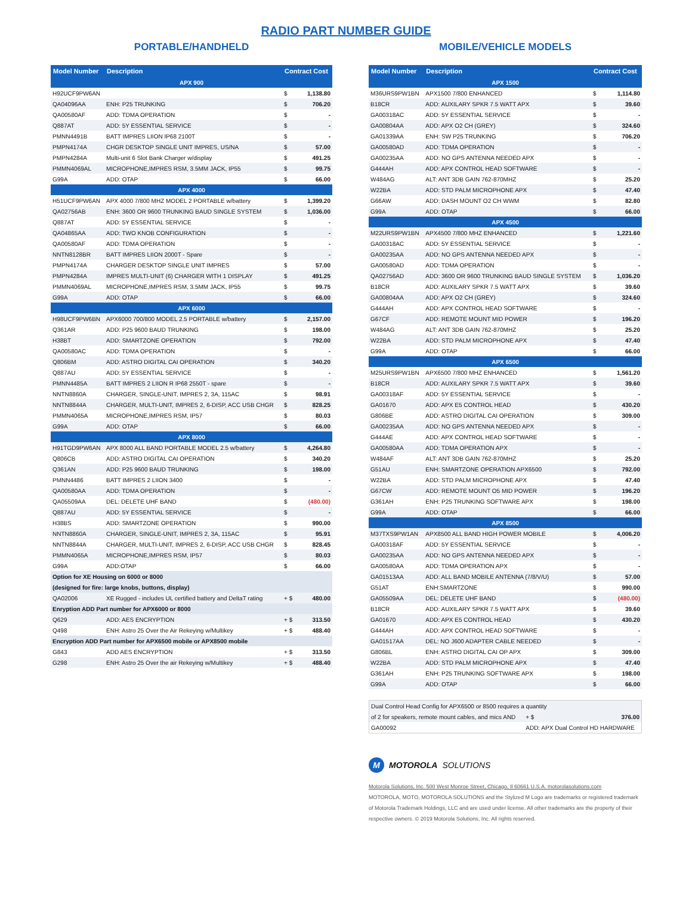RADIO PART NUMBER GUIDE
PORTABLE/HANDHELD
| Model Number | Description | Contract Cost | |
| --- | --- | --- | --- |
| APX 900 | | | |
| H92UCF9PW6AN | | $ | 1,138.80 |
| QA04096AA | ENH: P25 TRUNKING | $ | 706.20 |
| QA00580AF | ADD: TDMA OPERATION | $ | - |
| Q887AT | ADD: 5Y ESSENTIAL SERVICE | $ | - |
| PMNN4491B | BATT IMPRES LIION IP68 2100T | $ | - |
| PMPN4174A | CHGR DESKTOP SINGLE UNIT IMPRES, US/NA | $ | 57.00 |
| PMPN4284A | Multi-unit 6 Slot Bank Charger w/display | $ | 491.25 |
| PMMN4069AL | MICROPHONE,IMPRES RSM, 3.5MM JACK, IP55 | $ | 99.75 |
| G99A | ADD: OTAP | $ | 66.00 |
| APX 4000 | | | |
| H51UCF9PW6AN | APX 4000 7/800 MHZ MODEL 2 PORTABLE w/battery | $ | 1,399.20 |
| QA02756AB | ENH: 3600 OR 9600 TRUNKING BAUD SINGLE SYSTEM | $ | 1,036.00 |
| Q887AT | ADD: 5Y ESSENTIAL SERVICE | $ | - |
| QA04865AA | ADD: TWO KNOB CONFIGURATION | $ | - |
| QA00580AF | ADD: TDMA OPERATION | $ | - |
| NNTN8128BR | BATT IMPRES LIION 2000T - Spare | $ | - |
| PMPN4174A | CHARGER DESKTOP SINGLE UNIT IMPRES | $ | 57.00 |
| PMPN4284A | IMPRES MULTI-UNIT (6) CHARGER WITH 1 DISPLAY | $ | 491.25 |
| PMMN4069AL | MICROPHONE,IMPRES RSM, 3.5MM JACK, IP55 | $ | 99.75 |
| G99A | ADD: OTAP | $ | 66.00 |
| APX 6000 | | | |
| H98UCF9PW6BN | APX6000 700/800 MODEL 2.5 PORTABLE w/battery | $ | 2,157.00 |
| Q361AR | ADD: P25 9600 BAUD TRUNKING | $ | 198.00 |
| H38BT | ADD: SMARTZONE OPERATION | $ | 792.00 |
| QA00580AC | ADD: TDMA OPERATION | $ | - |
| Q806BM | ADD: ASTRO DIGITAL CAI OPERATION | $ | 340.20 |
| Q887AU | ADD: 5Y ESSENTIAL SERVICE | $ | - |
| PMNN4485A | BATT IMPRES 2 LIION R IP68 2550T - spare | $ | - |
| NNTN8860A | CHARGER, SINGLE-UNIT, IMPRES 2, 3A, 115AC | $ | 98.91 |
| NNTN8844A | CHARGER, MULTI-UNIT, IMPRES 2, 6-DISP, ACC USB CHGR | $ | 828.25 |
| PMMN4065A | MICROPHONE,IMPRES RSM, IP57 | $ | 80.03 |
| G99A | ADD: OTAP | $ | 66.00 |
| APX 8000 | | | |
| H91TGD9PW6AN | APX 8000 ALL BAND PORTABLE MODEL 2.5 w/battery | $ | 4,264.80 |
| Q806CB | ADD: ASTRO DIGITAL CAI OPERATION | $ | 340.20 |
| Q361AN | ADD: P25 9600 BAUD TRUNKING | $ | 198.00 |
| PMNN4486 | BATT IMPRES 2 LIION 3400 | $ | - |
| QA00580AA | ADD: TDMA OPERATION | $ | - |
| QA05509AA | DEL: DELETE UHF BAND | $ | (480.00) |
| Q887AU | ADD: 5Y ESSENTIAL SERVICE | $ | - |
| H38BS | ADD: SMARTZONE OPERATION | $ | 990.00 |
| NNTN8860A | CHARGER, SINGLE-UNIT, IMPRES 2, 3A, 115AC | $ | 95.91 |
| NNTN8844A | CHARGER, MULTI-UNIT, IMPRES 2, 6-DISP, ACC USB CHGR | $ | 828.45 |
| PMMN4065A | MICROPHONE,IMPRES RSM, IP57 | $ | 80.03 |
| G99A | ADD:OTAP | $ | 66.00 |
| Option for XE Housing on 6000 or 8000 | | | |
| (designed for fire: large knobs, buttons, display) | | | |
| QA02006 | XE Rugged - includes UL certified battery and DeltaT rating | + $ | 480.00 |
| Enryption ADD Part number for APX6000 or 8000 | | | |
| Q629 | ADD: AES ENCRYPTION | + $ | 313.50 |
| Q498 | ENH: Astro 25 Over the Air Rekeying w/Multikey | + $ | 488.40 |
| Encryption ADD Part number for APX6500 mobile or APX8500 mobile | | | |
| G843 | ADD AES ENCRYPTION | + $ | 313.50 |
| G298 | ENH: Astro 25 Over the air Rekeying w/Multikey | + $ | 488.40 |
MOBILE/VEHICLE MODELS
| Model Number | Description | Contract Cost | |
| --- | --- | --- | --- |
| APX 1500 | | | |
| M36URS9PW1BN | APX1500 7/800 ENHANCED | $ | 1,114.80 |
| B18CR | ADD: AUXILARY SPKR 7.5 WATT APX | $ | 39.60 |
| GA00318AC | ADD: 5Y ESSENTIAL SERVICE | $ | - |
| GA00804AA | ADD: APX O2 CH (GREY) | $ | 324.60 |
| GA01339AA | ENH: SW P25 TRUNKING | $ | 706.20 |
| GA00580AD | ADD: TDMA OPERATION | $ | - |
| GA00235AA | ADD: NO GPS ANTENNA NEEDED APX | $ | - |
| G444AH | ADD: APX CONTROL HEAD SOFTWARE | $ | - |
| W484AG | ALT: ANT 3DB GAIN 762-870MHZ | $ | 25.20 |
| W22BA | ADD: STD PALM MICROPHONE APX | $ | 47.40 |
| G66AW | ADD: DASH MOUNT O2 CH WWM | $ | 82.80 |
| G99A | ADD: OTAP | $ | 66.00 |
| APX 4500 | | | |
| M22URS9PW1BN | APX4500 7/800 MHZ ENHANCED | $ | 1,221.60 |
| GA00318AC | ADD: 5Y ESSENTIAL SERVICE | $ | - |
| GA00235AA | ADD: NO GPS ANTENNA NEEDED APX | $ | - |
| GA00580AD | ADD: TDMA OPERATION | $ | - |
| QA02756AD | ADD: 3600 OR 9600 TRUNKING BAUD SINGLE SYSTEM | $ | 1,036.20 |
| B18CR | ADD: AUXILARY SPKR 7.5 WATT APX | $ | 39.60 |
| GA00804AA | ADD: APX O2 CH (GREY) | $ | 324.60 |
| G444AH | ADD: APX CONTROL HEAD SOFTWARE | $ | - |
| G67CF | ADD: REMOTE MOUNT MID POWER | $ | 196.20 |
| W484AG | ALT: ANT 3DB GAIN 762-870MHZ | $ | 25.20 |
| W22BA | ADD: STD PALM MICROPHONE APX | $ | 47.40 |
| G99A | ADD: OTAP | $ | 66.00 |
| APX 6500 | | | |
| M25URS9PW1BN | APX6500 7/800 MHZ ENHANCED | $ | 1,561.20 |
| B18CR | ADD: AUXILARY SPKR 7.5 WATT APX | $ | 39.60 |
| GA00318AF | ADD: 5Y ESSENTIAL SERVICE | $ | - |
| GA01670 | ADD: APX E5 CONTROL HEAD | $ | 430.20 |
| G806BE | ADD: ASTRO DIGITAL CAI OPERATION | $ | 309.00 |
| GA00235AA | ADD: NO GPS ANTENNA NEEDED APX | $ | - |
| G444AE | ADD: APX CONTROL HEAD SOFTWARE | $ | - |
| GA00580AA | ADD: TDMA OPERATION APX | $ | - |
| W484AF | ALT: ANT 3DB GAIN 762-870MHZ | $ | 25.20 |
| G51AU | ENH: SMARTZONE OPERATION APX6500 | $ | 792.00 |
| W22BA | ADD: STD PALM MICROPHONE APX | $ | 47.40 |
| G67CW | ADD: REMOTE MOUNT O5 MID POWER | $ | 196.20 |
| G361AH | ENH: P25 TRUNKING SOFTWARE APX | $ | 198.00 |
| G99A | ADD: OTAP | $ | 66.00 |
| APX 8500 | | | |
| M37TXS9PW1AN | APX8500 ALL BAND HIGH POWER MOBILE | $ | 4,006.20 |
| GA00318AF | ADD: 5Y ESSENTIAL SERVICE | $ | - |
| GA00235AA | ADD: NO GPS ANTENNA NEEDED APX | $ | - |
| GA00580AA | ADD: TDMA OPERATION APX | $ | - |
| GA01513AA | ADD: ALL BAND MOBILE ANTENNA (7/8/V/U) | $ | 57.00 |
| G51AT | ENH:SMARTZONE | $ | 990.00 |
| GA05509AA | DEL: DELETE UHF BAND | $ | (480.00) |
| B18CR | ADD: AUXILARY SPKR 7.5 WATT APX | $ | 39.60 |
| GA01670 | ADD: APX E5 CONTROL HEAD | $ | 430.20 |
| G444AH | ADD: APX CONTROL HEAD SOFTWARE | $ | - |
| GA01517AA | DEL: NO J600 ADAPTER CABLE NEEDED | $ | - |
| G806BL | ENH: ASTRO DIGITAL CAI OP APX | $ | 309.00 |
| W22BA | ADD: STD PALM MICROPHONE APX | $ | 47.40 |
| G361AH | ENH: P25 TRUNKING SOFTWARE APX | $ | 198.00 |
| G99A | ADD: OTAP | $ | 66.00 |
| Dual Control Head Config for APX6500 or 8500 requires a quantity | | | |
| of 2 for speakers, remote mount cables, and mics AND | | + $ | 376.00 |
| GA00092 | ADD: APX Dual Control HD HARDWARE | | |
M MOTOROLA SOLUTIONS
Motorola Solutions, Inc. 500 West Monroe Street, Chicago, Il 60661 U.S.A. motorolasolutions.com
MOTOROLA, MOTO, MOTOROLA SOLUTIONS and the Stylized M Logo are trademarks or registered trademark of Motorola Trademark Holdings, LLC and are used under license. All other trademarks are the property of their respective owners. © 2019 Motorola Solutions, Inc. All rights reserved.